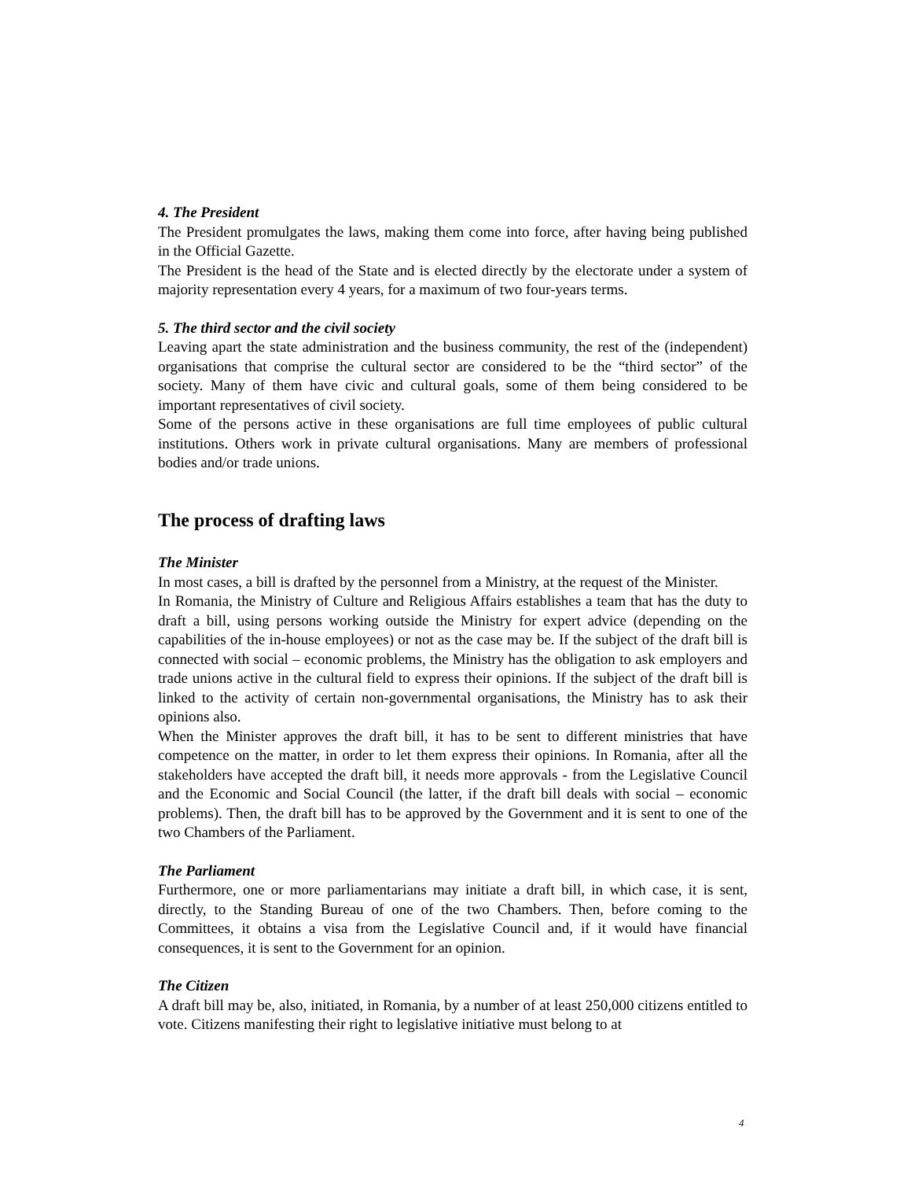4. The President
The President promulgates the laws, making them come into force, after having being published in the Official Gazette.
The President is the head of the State and is elected directly by the electorate under a system of majority representation every 4 years, for a maximum of two four-years terms.
5. The third sector and the civil society
Leaving apart the state administration and the business community, the rest of the (independent) organisations that comprise the cultural sector are considered to be the “third sector” of the society. Many of them have civic and cultural goals, some of them being considered to be important representatives of civil society.
Some of the persons active in these organisations are full time employees of public cultural institutions. Others work in private cultural organisations. Many are members of professional bodies and/or trade unions.
The process of drafting laws
The Minister
In most cases, a bill is drafted by the personnel from a Ministry, at the request of the Minister.
In Romania, the Ministry of Culture and Religious Affairs establishes a team that has the duty to draft a bill, using persons working outside the Ministry for expert advice (depending on the capabilities of the in-house employees) or not as the case may be. If the subject of the draft bill is connected with social – economic problems, the Ministry has the obligation to ask employers and trade unions active in the cultural field to express their opinions. If the subject of the draft bill is linked to the activity of certain non-governmental organisations, the Ministry has to ask their opinions also.
When the Minister approves the draft bill, it has to be sent to different ministries that have competence on the matter, in order to let them express their opinions. In Romania, after all the stakeholders have accepted the draft bill, it needs more approvals - from the Legislative Council and the Economic and Social Council (the latter, if the draft bill deals with social – economic problems). Then, the draft bill has to be approved by the Government and it is sent to one of the two Chambers of the Parliament.
The Parliament
Furthermore, one or more parliamentarians may initiate a draft bill, in which case, it is sent, directly, to the Standing Bureau of one of the two Chambers. Then, before coming to the Committees, it obtains a visa from the Legislative Council and, if it would have financial consequences, it is sent to the Government for an opinion.
The Citizen
A draft bill may be, also, initiated, in Romania, by a number of at least 250,000 citizens entitled to vote. Citizens manifesting their right to legislative initiative must belong to at
4